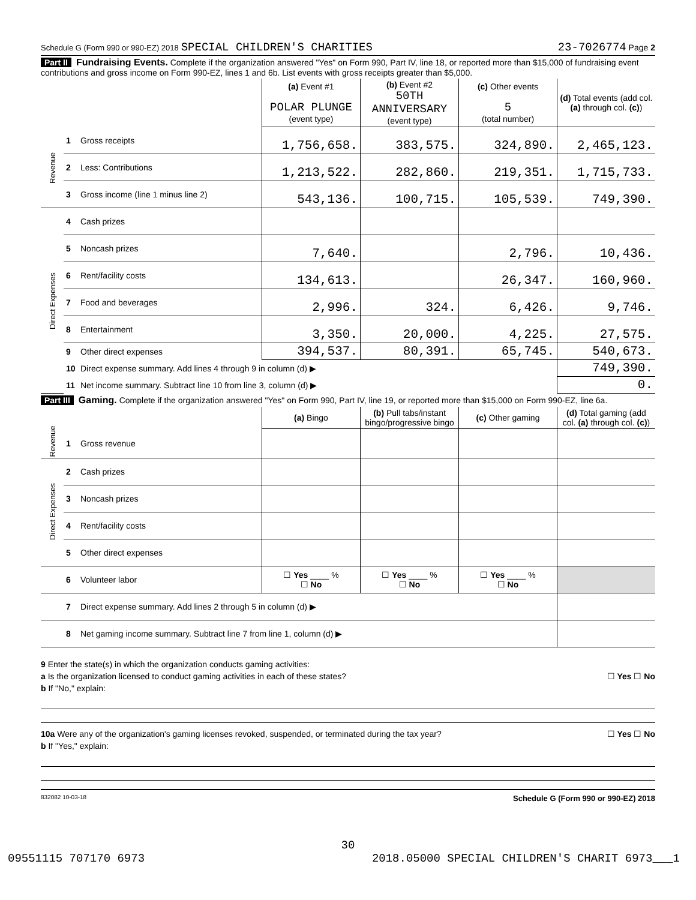Schedule G (Form 990 or 990-EZ) 2018 SPECIAL CHILDREN'S CHARITIES 23-7026774 Page 2
Part II Fundraising Events. Complete if the organization answered "Yes" on Form 990, Part IV, line 18, or reported more than $15,000 of fundraising event contributions and gross income on Form 990-EZ, lines 1 and 6b. List events with gross receipts greater than $5,000.
| | | | (a) Event #1 POLAR PLUNGE (event type) | (b) Event #2 50TH ANNIVERSARY (event type) | (c) Other events 5 (total number) | (d) Total events (add col. (a) through col. (c) ) |
| Revenue | 1 | Gross receipts | 1,756,658. | 383,575. | 324,890. | 2,465,123. |
| | 2 | Less: Contributions | 1,213,522. | 282,860. | 219,351. | 1,715,733. |
| | 3 | Gross income (line 1 minus line 2) | 543,136. | 100,715. | 105,539. | 749,390. |
| Direct Expenses | 4 | Cash prizes | | | | |
| | 5 | Noncash prizes | 7,640. | | 2,796. | 10,436. |
| | 6 | Rent/facility costs | 134,613. | | 26,347. | 160,960. |
| | 7 | Food and beverages | 2,996. | 324. | 6,426. | 9,746. |
| | 8 | Entertainment | 3,350. | 20,000. | 4,225. | 27,575. |
| | 9 | Other direct expenses | 394,537. | 80,391. | 65,745. | 540,673. |
| | 10 | Direct expense summary. Add lines 4 through 9 in column (d) ▶ | | | | 749,390. |
| | 11 | Net income summary. Subtract line 10 from line 3, column (d) ▶ | | | | 0. |
Part III Gaming. Complete if the organization answered "Yes" on Form 990, Part IV, line 19, or reported more than $15,000 on Form 990-EZ, line 6a.
| | | | (a) Bingo | (b) Pull tabs/instant bingo/progressive bingo | (c) Other gaming | (d) Total gaming (add col. (a) through col. (c) ) |
| Revenue | 1 | Gross revenue | | | | |
| Direct Expenses | 2 | Cash prizes | | | | |
| | 3 | Noncash prizes | | | | |
| | 4 | Rent/facility costs | | | | |
| | 5 | Other direct expenses | | | | |
| | 6 | Volunteer labor | ☐ Yes ____ % ☐ No | ☐ Yes ____ % ☐ No | ☐ Yes ____ % ☐ No | |
| | 7 | Direct expense summary. Add lines 2 through 5 in column (d) ▶ | | | | |
| | 8 | Net gaming income summary. Subtract line 7 from line 1, column (d) ▶ | | | | |
9 Enter the state(s) in which the organization conducts gaming activities:
a Is the organization licensed to conduct gaming activities in each of these states? ☐ Yes ☐ No
b If "No," explain:
10a Were any of the organization's gaming licenses revoked, suspended, or terminated during the tax year? ☐ Yes ☐ No
b If "Yes," explain:
832082 10-03-18 Schedule G (Form 990 or 990-EZ) 2018
30
09551115 707170 6973 2018.05000 SPECIAL CHILDREN'S CHARIT 6973___1